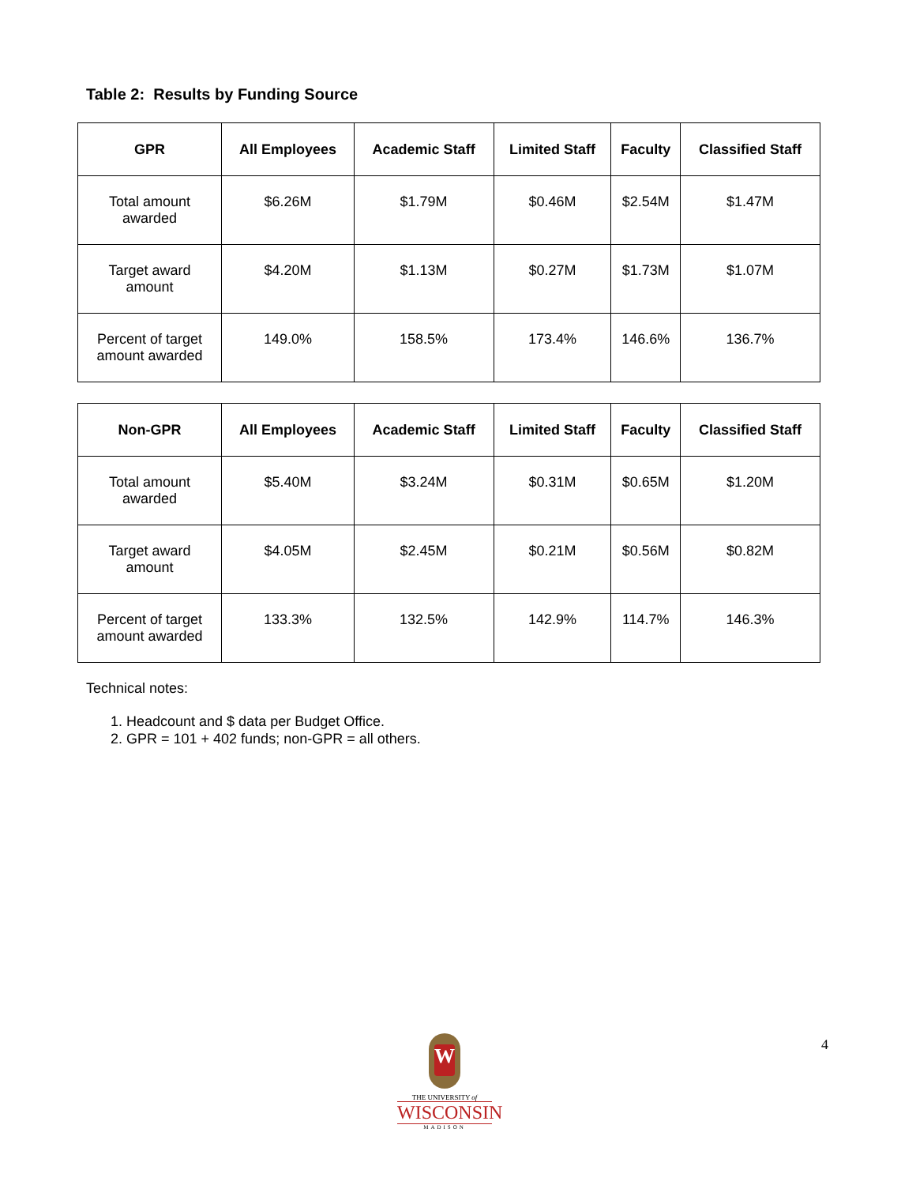Table 2: Results by Funding Source
| GPR | All Employees | Academic Staff | Limited Staff | Faculty | Classified Staff |
| --- | --- | --- | --- | --- | --- |
| Total amount awarded | $6.26M | $1.79M | $0.46M | $2.54M | $1.47M |
| Target award amount | $4.20M | $1.13M | $0.27M | $1.73M | $1.07M |
| Percent of target amount awarded | 149.0% | 158.5% | 173.4% | 146.6% | 136.7% |
| Non-GPR | All Employees | Academic Staff | Limited Staff | Faculty | Classified Staff |
| --- | --- | --- | --- | --- | --- |
| Total amount awarded | $5.40M | $3.24M | $0.31M | $0.65M | $1.20M |
| Target award amount | $4.05M | $2.45M | $0.21M | $0.56M | $0.82M |
| Percent of target amount awarded | 133.3% | 132.5% | 142.9% | 114.7% | 146.3% |
Technical notes:
1. Headcount and $ data per Budget Office.
2. GPR = 101 + 402 funds; non-GPR = all others.
W
THE UNIVERSITY of
WISCONSIN
MADISON
4